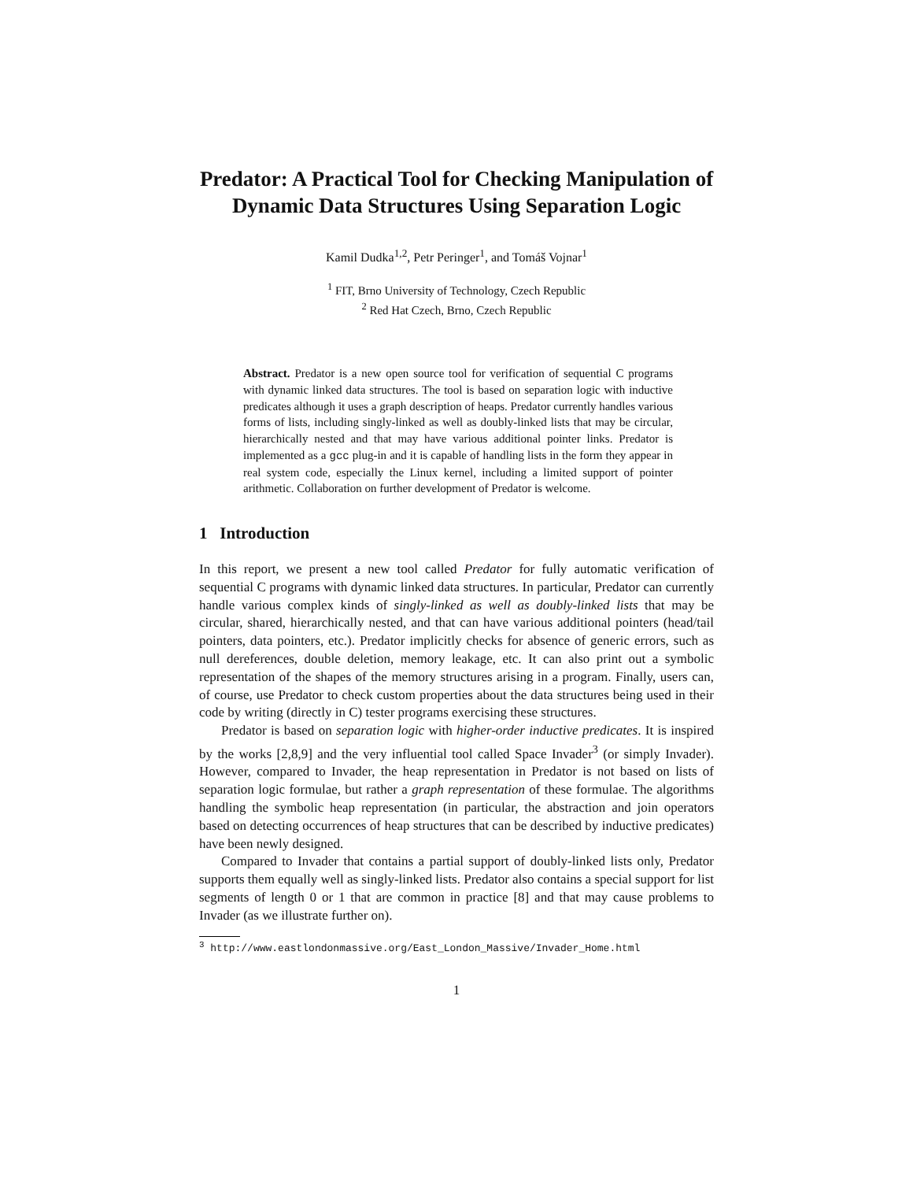Predator: A Practical Tool for Checking Manipulation of Dynamic Data Structures Using Separation Logic
Kamil Dudka<sup>1,2</sup>, Petr Peringer<sup>1</sup>, and Tomáš Vojnar<sup>1</sup>
<sup>1</sup> FIT, Brno University of Technology, Czech Republic
<sup>2</sup> Red Hat Czech, Brno, Czech Republic
Abstract. Predator is a new open source tool for verification of sequential C programs with dynamic linked data structures. The tool is based on separation logic with inductive predicates although it uses a graph description of heaps. Predator currently handles various forms of lists, including singly-linked as well as doubly-linked lists that may be circular, hierarchically nested and that may have various additional pointer links. Predator is implemented as a gcc plug-in and it is capable of handling lists in the form they appear in real system code, especially the Linux kernel, including a limited support of pointer arithmetic. Collaboration on further development of Predator is welcome.
1 Introduction
In this report, we present a new tool called Predator for fully automatic verification of sequential C programs with dynamic linked data structures. In particular, Predator can currently handle various complex kinds of singly-linked as well as doubly-linked lists that may be circular, shared, hierarchically nested, and that can have various additional pointers (head/tail pointers, data pointers, etc.). Predator implicitly checks for absence of generic errors, such as null dereferences, double deletion, memory leakage, etc. It can also print out a symbolic representation of the shapes of the memory structures arising in a program. Finally, users can, of course, use Predator to check custom properties about the data structures being used in their code by writing (directly in C) tester programs exercising these structures.
Predator is based on separation logic with higher-order inductive predicates. It is inspired by the works [2,8,9] and the very influential tool called Space Invader<sup>3</sup> (or simply Invader). However, compared to Invader, the heap representation in Predator is not based on lists of separation logic formulae, but rather a graph representation of these formulae. The algorithms handling the symbolic heap representation (in particular, the abstraction and join operators based on detecting occurrences of heap structures that can be described by inductive predicates) have been newly designed.
Compared to Invader that contains a partial support of doubly-linked lists only, Predator supports them equally well as singly-linked lists. Predator also contains a special support for list segments of length 0 or 1 that are common in practice [8] and that may cause problems to Invader (as we illustrate further on).
<sup>3</sup> http://www.eastlondonmassive.org/East_London_Massive/Invader_Home.html
1